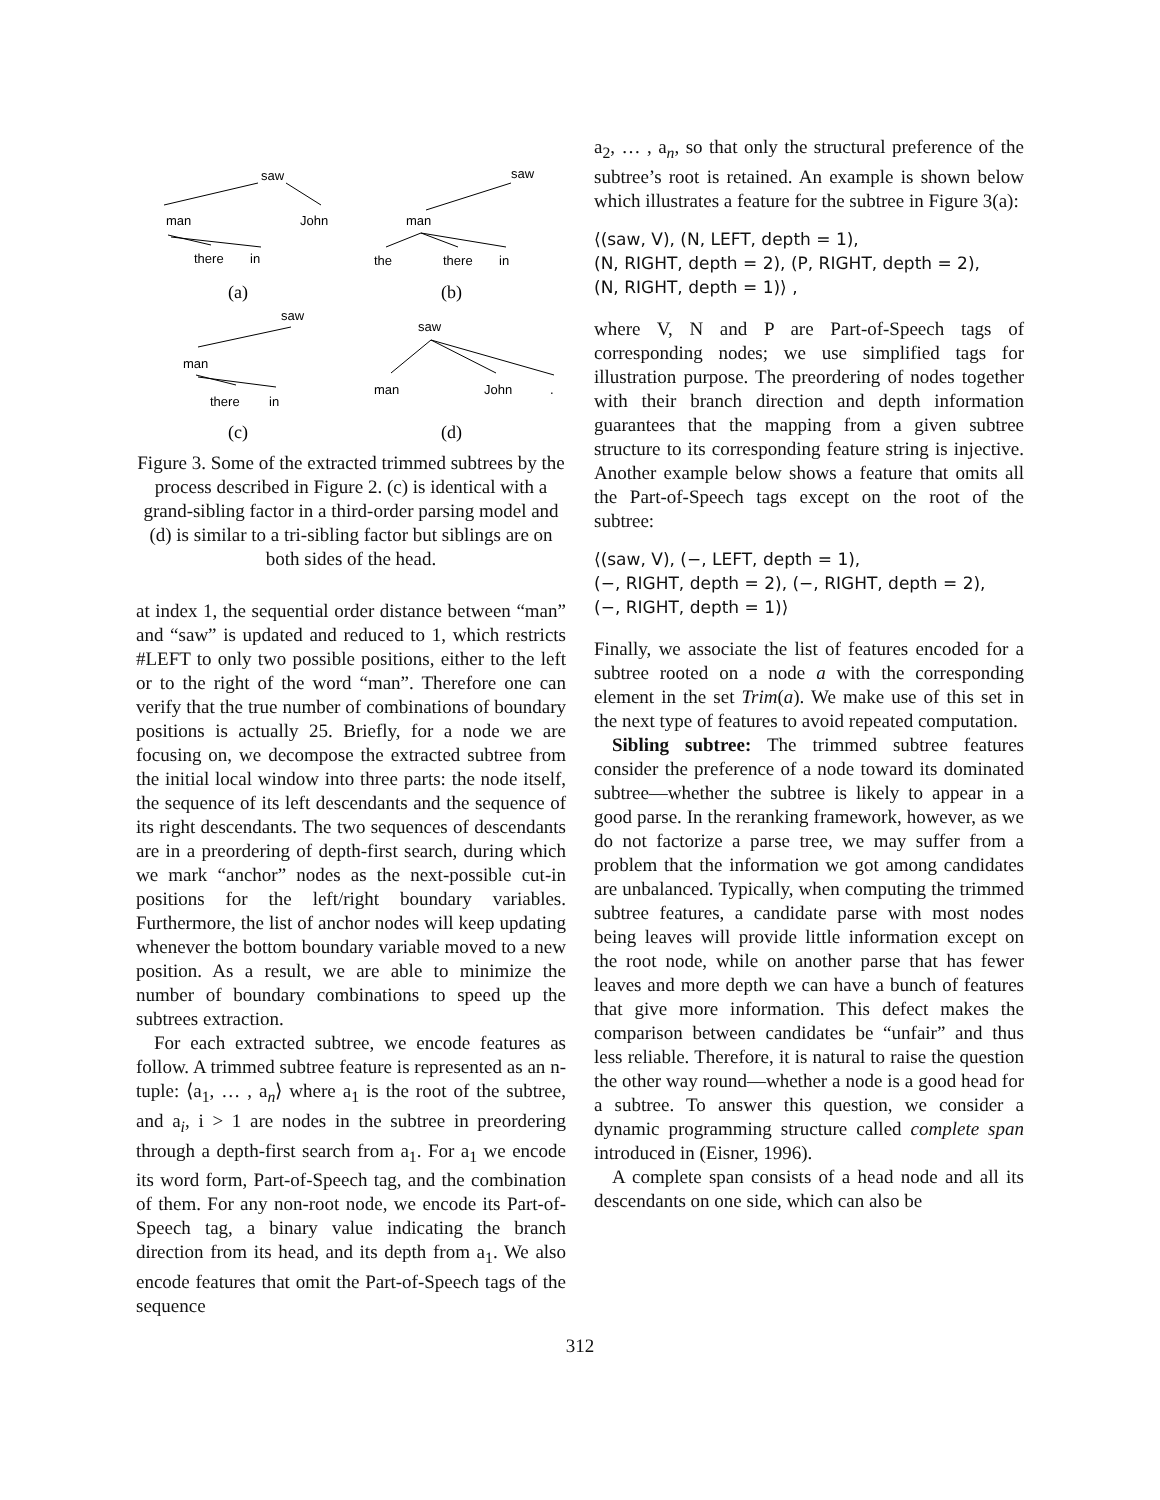saw
man
John
there
in
saw
man
the
there
in
saw
man
there
in
saw
man
John
.
(a)
(b)
(c)
(d)
Figure 3. Some of the extracted trimmed subtrees by the process described in Figure 2. (c) is identical with a grand-sibling factor in a third-order parsing model and (d) is similar to a tri-sibling factor but siblings are on both sides of the head.
at index 1, the sequential order distance between “man” and “saw” is updated and reduced to 1, which restricts #LEFT to only two possible positions, either to the left or to the right of the word “man”. Therefore one can verify that the true number of combinations of boundary positions is actually 25. Briefly, for a node we are focusing on, we decompose the extracted subtree from the initial local window into three parts: the node itself, the sequence of its left descendants and the sequence of its right descendants. The two sequences of descendants are in a preordering of depth-first search, during which we mark “anchor” nodes as the next-possible cut-in positions for the left/right boundary variables. Furthermore, the list of anchor nodes will keep updating whenever the bottom boundary variable moved to a new position. As a result, we are able to minimize the number of boundary combinations to speed up the subtrees extraction.
For each extracted subtree, we encode features as follow. A trimmed subtree feature is represented as an n-tuple: ⟨a<sub>1</sub>, … , a<sub>n</sub>⟩ where a<sub>1</sub> is the root of the subtree, and a<sub>i</sub>, i > 1 are nodes in the subtree in preordering through a depth-first search from a<sub>1</sub>. For a<sub>1</sub> we encode its word form, Part-of-Speech tag, and the combination of them. For any non-root node, we encode its Part-of-Speech tag, a binary value indicating the branch direction from its head, and its depth from a<sub>1</sub>. We also encode features that omit the Part-of-Speech tags of the sequence
a<sub>2</sub>, … , a<sub>n</sub>, so that only the structural preference of the subtree’s root is retained. An example is shown below which illustrates a feature for the subtree in Figure 3(a):
⟨(saw, V), (N, LEFT, depth = 1),
(N, RIGHT, depth = 2), (P, RIGHT, depth = 2),
(N, RIGHT, depth = 1)⟩ ,
where V, N and P are Part-of-Speech tags of corresponding nodes; we use simplified tags for illustration purpose. The preordering of nodes together with their branch direction and depth information guarantees that the mapping from a given subtree structure to its corresponding feature string is injective. Another example below shows a feature that omits all the Part-of-Speech tags except on the root of the subtree:
⟨(saw, V), (−, LEFT, depth = 1),
(−, RIGHT, depth = 2), (−, RIGHT, depth = 2),
(−, RIGHT, depth = 1)⟩
Finally, we associate the list of features encoded for a subtree rooted on a node a with the corresponding element in the set Trim(a). We make use of this set in the next type of features to avoid repeated computation.
Sibling subtree: The trimmed subtree features consider the preference of a node toward its dominated subtree—whether the subtree is likely to appear in a good parse. In the reranking framework, however, as we do not factorize a parse tree, we may suffer from a problem that the information we got among candidates are unbalanced. Typically, when computing the trimmed subtree features, a candidate parse with most nodes being leaves will provide little information except on the root node, while on another parse that has fewer leaves and more depth we can have a bunch of features that give more information. This defect makes the comparison between candidates be “unfair” and thus less reliable. Therefore, it is natural to raise the question the other way round—whether a node is a good head for a subtree. To answer this question, we consider a dynamic programming structure called complete span introduced in (Eisner, 1996).
A complete span consists of a head node and all its descendants on one side, which can also be
312